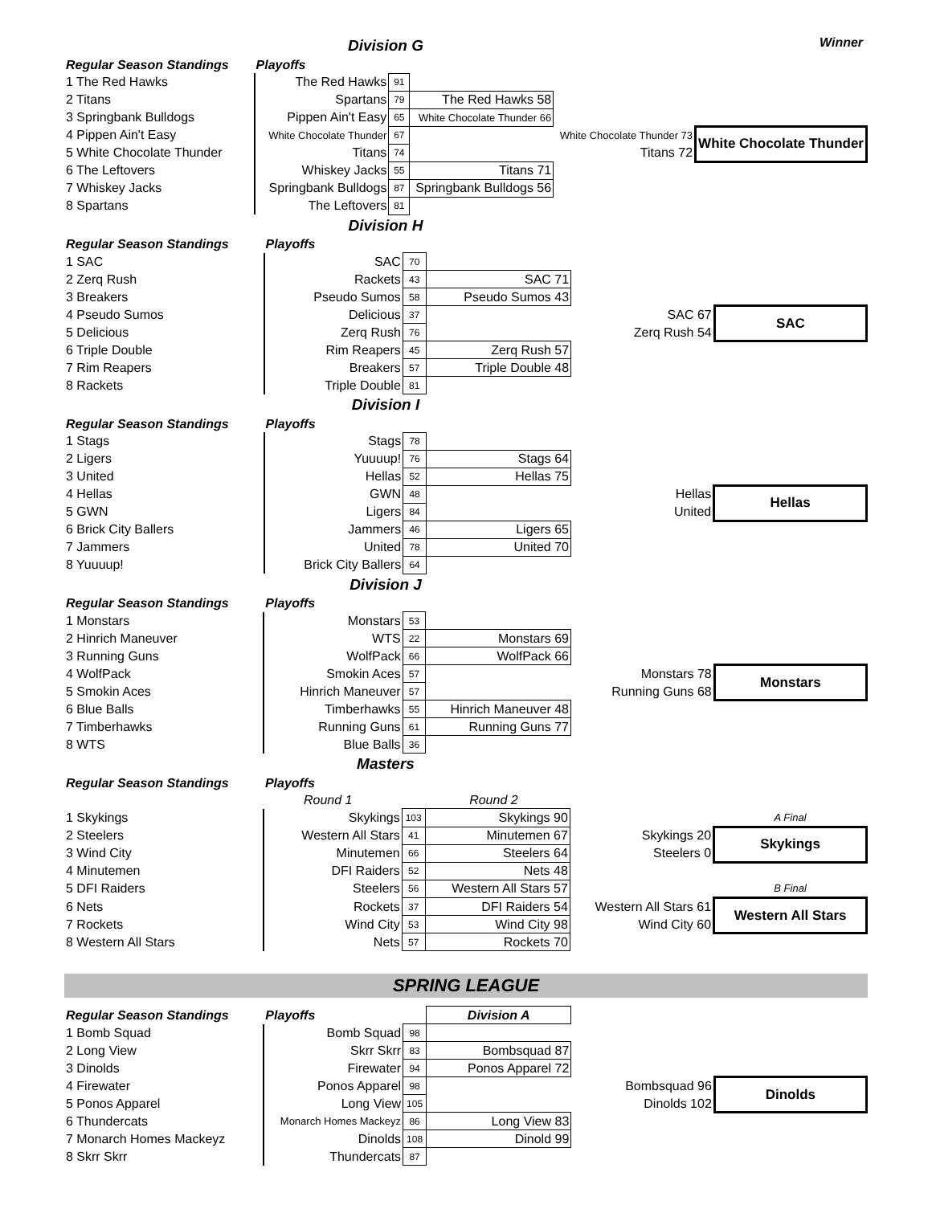Division G
Winner
| Regular Season Standings | Playoffs | | | | |
| 1 The Red Hawks | The Red Hawks | 91 | | | |
| 2 Titans | Spartans | 79 | The Red Hawks 58 | | |
| 3 Springbank Bulldogs | Pippen Ain't Easy | 65 | White Chocolate Thunder 66 | | |
| 4 Pippen Ain't Easy | White Chocolate Thunder | 67 | | White Chocolate Thunder 73 | White Chocolate Thunder |
| 5 White Chocolate Thunder | Titans | 74 | | Titans 72 | |
| 6 The Leftovers | Whiskey Jacks | 55 | Titans 71 | | |
| 7 Whiskey Jacks | Springbank Bulldogs | 87 | Springbank Bulldogs 56 | | |
| 8 Spartans | The Leftovers | 81 | | | |
Division H
| Regular Season Standings | Playoffs | | | | |
| 1 SAC | SAC | 70 | | | |
| 2 Zerq Rush | Rackets | 43 | SAC 71 | | |
| 3 Breakers | Pseudo Sumos | 58 | Pseudo Sumos 43 | | |
| 4 Pseudo Sumos | Delicious | 37 | | SAC 67 | SAC |
| 5 Delicious | Zerq Rush | 76 | | Zerq Rush 54 | |
| 6 Triple Double | Rim Reapers | 45 | Zerq Rush 57 | | |
| 7 Rim Reapers | Breakers | 57 | Triple Double 48 | | |
| 8 Rackets | Triple Double | 81 | | | |
Division I
| Regular Season Standings | Playoffs | | | | |
| 1 Stags | Stags | 78 | | | |
| 2 Ligers | Yuuuup! | 76 | Stags 64 | | |
| 3 United | Hellas | 52 | Hellas 75 | | |
| 4 Hellas | GWN | 48 | | Hellas | Hellas |
| 5 GWN | Ligers | 84 | | United | |
| 6 Brick City Ballers | Jammers | 46 | Ligers 65 | | |
| 7 Jammers | United | 78 | United 70 | | |
| 8 Yuuuup! | Brick City Ballers | 64 | | | |
Division J
| Regular Season Standings | Playoffs | | | | |
| 1 Monstars | Monstars | 53 | | | |
| 2 Hinrich Maneuver | WTS | 22 | Monstars 69 | | |
| 3 Running Guns | WolfPack | 66 | WolfPack 66 | | |
| 4 WolfPack | Smokin Aces | 57 | | Monstars 78 | Monstars |
| 5 Smokin Aces | Hinrich Maneuver | 57 | | Running Guns 68 | |
| 6 Blue Balls | Timberhawks | 55 | Hinrich Maneuver 48 | | |
| 7 Timberhawks | Running Guns | 61 | Running Guns 77 | | |
| 8 WTS | Blue Balls | 36 | | | |
Masters
| Regular Season Standings | Playoffs | | | | |
| | Round 1 | | Round 2 | | |
| 1 Skykings | Skykings | 103 | Skykings 90 | | A Final |
| 2 Steelers | Western All Stars | 41 | Minutemen 67 | Skykings 20 | Skykings |
| 3 Wind City | Minutemen | 66 | Steelers 64 | Steelers 0 | |
| 4 Minutemen | DFI Raiders | 52 | Nets 48 | | |
| 5 DFI Raiders | Steelers | 56 | Western All Stars 57 | | B Final |
| 6 Nets | Rockets | 37 | DFI Raiders 54 | Western All Stars 61 | Western All Stars |
| 7 Rockets | Wind City | 53 | Wind City 98 | Wind City 60 | |
| 8 Western All Stars | Nets | 57 | Rockets 70 | | |
SPRING LEAGUE
| Regular Season Standings | Playoffs | | Division A | | |
| 1 Bomb Squad | Bomb Squad | 98 | | | |
| 2 Long View | Skrr Skrr | 83 | Bombsquad 87 | | |
| 3 Dinolds | Firewater | 94 | Ponos Apparel 72 | | |
| 4 Firewater | Ponos Apparel | 98 | | Bombsquad 96 | Dinolds |
| 5 Ponos Apparel | Long View | 105 | | Dinolds 102 | |
| 6 Thundercats | Monarch Homes Mackeyz | 86 | Long View 83 | | |
| 7 Monarch Homes Mackeyz | Dinolds | 108 | Dinold 99 | | |
| 8 Skrr Skrr | Thundercats | 87 | | | |